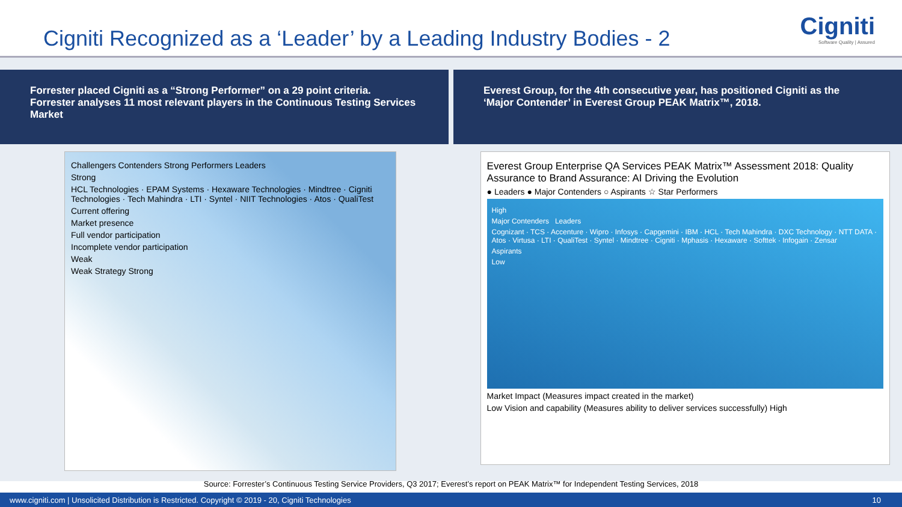Cigniti Recognized as a ‘Leader’ by a Leading Industry Bodies - 2
Cigniti
Software Quality | Assured
Forrester placed Cigniti as a “Strong Performer” on a 29 point criteria. Forrester analyses 11 most relevant players in the Continuous Testing Services Market
Everest Group, for the 4th consecutive year, has positioned Cigniti as the ‘Major Contender’ in Everest Group PEAK Matrix™, 2018.
Challengers Contenders Strong Performers Leaders
Strong
HCL Technologies · EPAM Systems · Hexaware Technologies · Mindtree · Cigniti Technologies · Tech Mahindra · LTI · Syntel · NIIT Technologies · Atos · QualiTest
Current offering
Market presence
Full vendor participation
Incomplete vendor participation
Weak
Weak Strategy Strong
Everest Group Enterprise QA Services PEAK Matrix™ Assessment 2018: Quality Assurance to Brand Assurance: AI Driving the Evolution
● Leaders ● Major Contenders ○ Aspirants ☆ Star Performers
High
Major Contenders Leaders
Cognizant · TCS · Accenture · Wipro · Infosys · Capgemini · IBM · HCL · Tech Mahindra · DXC Technology · NTT DATA · Atos · Virtusa · LTI · QualiTest · Syntel · Mindtree · Cigniti · Mphasis · Hexaware · Softtek · Infogain · Zensar
Aspirants
Low
Market Impact (Measures impact created in the market)
Low Vision and capability (Measures ability to deliver services successfully) High
Source: Forrester’s Continuous Testing Service Providers, Q3 2017; Everest’s report on PEAK Matrix™ for Independent Testing Services, 2018
www.cigniti.com | Unsolicited Distribution is Restricted. Copyright © 2019 - 20, Cigniti Technologies 10